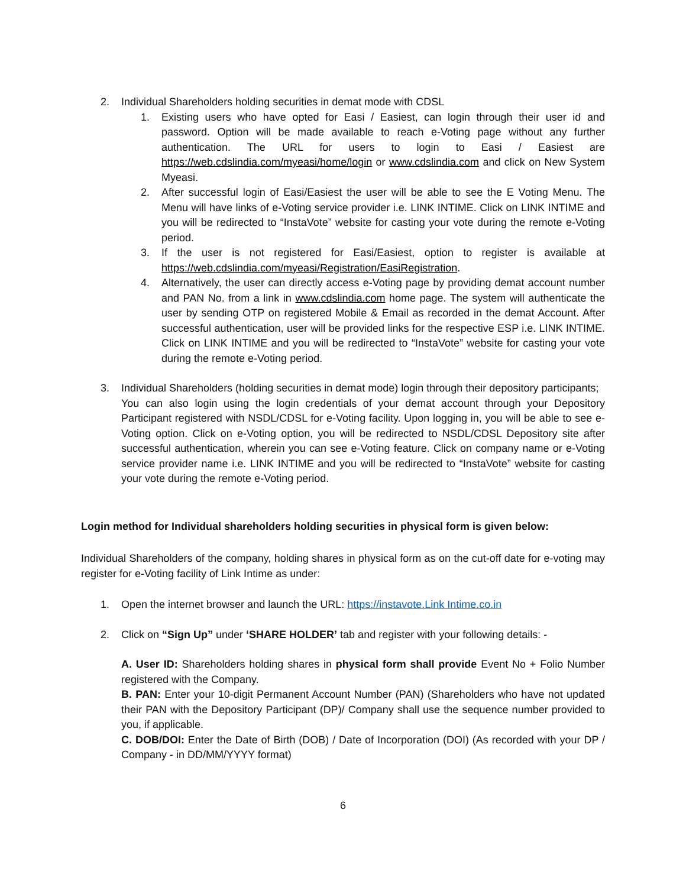2. Individual Shareholders holding securities in demat mode with CDSL
1. Existing users who have opted for Easi / Easiest, can login through their user id and password. Option will be made available to reach e-Voting page without any further authentication. The URL for users to login to Easi / Easiest are https://web.cdslindia.com/myeasi/home/login or www.cdslindia.com and click on New System Myeasi.
2. After successful login of Easi/Easiest the user will be able to see the E Voting Menu. The Menu will have links of e-Voting service provider i.e. LINK INTIME. Click on LINK INTIME and you will be redirected to “InstaVote” website for casting your vote during the remote e-Voting period.
3. If the user is not registered for Easi/Easiest, option to register is available at https://web.cdslindia.com/myeasi/Registration/EasiRegistration.
4. Alternatively, the user can directly access e-Voting page by providing demat account number and PAN No. from a link in www.cdslindia.com home page. The system will authenticate the user by sending OTP on registered Mobile & Email as recorded in the demat Account. After successful authentication, user will be provided links for the respective ESP i.e. LINK INTIME. Click on LINK INTIME and you will be redirected to “InstaVote” website for casting your vote during the remote e-Voting period.
3. Individual Shareholders (holding securities in demat mode) login through their depository participants;
You can also login using the login credentials of your demat account through your Depository Participant registered with NSDL/CDSL for e-Voting facility. Upon logging in, you will be able to see e-Voting option. Click on e-Voting option, you will be redirected to NSDL/CDSL Depository site after successful authentication, wherein you can see e-Voting feature. Click on company name or e-Voting service provider name i.e. LINK INTIME and you will be redirected to “InstaVote” website for casting your vote during the remote e-Voting period.
Login method for Individual shareholders holding securities in physical form is given below:
Individual Shareholders of the company, holding shares in physical form as on the cut-off date for e-voting may register for e-Voting facility of Link Intime as under:
1. Open the internet browser and launch the URL: https://instavote.Link Intime.co.in
2. Click on “Sign Up” under ‘SHARE HOLDER’ tab and register with your following details: -
A. User ID: Shareholders holding shares in physical form shall provide Event No + Folio Number registered with the Company.
B. PAN: Enter your 10-digit Permanent Account Number (PAN) (Shareholders who have not updated their PAN with the Depository Participant (DP)/ Company shall use the sequence number provided to you, if applicable.
C. DOB/DOI: Enter the Date of Birth (DOB) / Date of Incorporation (DOI) (As recorded with your DP / Company - in DD/MM/YYYY format)
6